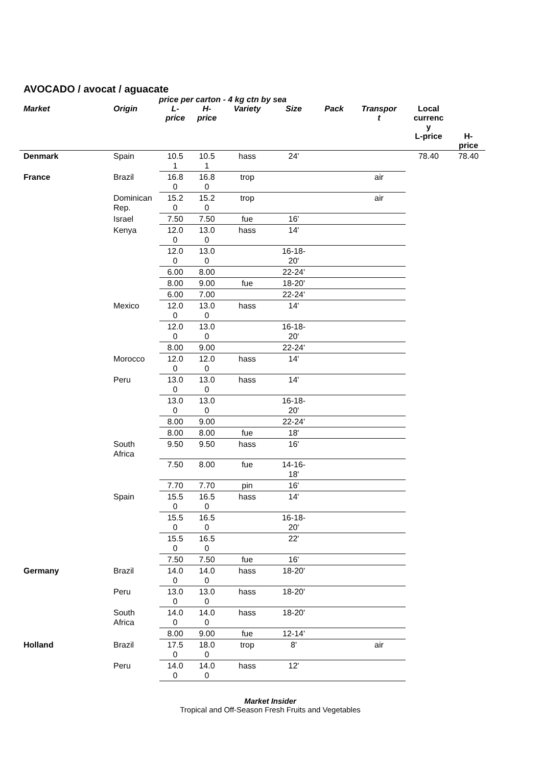AVOCADO / avocat / aguacate
price per carton - 4 kg ctn by sea
| Market | Origin | L- price | H- price | Variety | Size | Pack | Transpor t | Local currenc y L-price | H- price |
| --- | --- | --- | --- | --- | --- | --- | --- | --- | --- |
| Denmark | Spain | 10.5 1 | 10.5 1 | hass | 24' | | | 78.40 | 78.40 |
| France | Brazil | 16.8 0 | 16.8 0 | trop | | | air | | |
| | Dominican Rep. | 15.2 0 | 15.2 0 | trop | | | air | | |
| | Israel | 7.50 | 7.50 | fue | 16' | | | | |
| | Kenya | 12.0 0 | 13.0 0 | hass | 14' | | | | |
| | | 12.0 0 | 13.0 0 | | 16-18- 20' | | | | |
| | | 6.00 | 8.00 | | 22-24' | | | | |
| | | 8.00 | 9.00 | fue | 18-20' | | | | |
| | | 6.00 | 7.00 | | 22-24' | | | | |
| | Mexico | 12.0 0 | 13.0 0 | hass | 14' | | | | |
| | | 12.0 0 | 13.0 0 | | 16-18- 20' | | | | |
| | | 8.00 | 9.00 | | 22-24' | | | | |
| | Morocco | 12.0 0 | 12.0 0 | hass | 14' | | | | |
| | Peru | 13.0 0 | 13.0 0 | hass | 14' | | | | |
| | | 13.0 0 | 13.0 0 | | 16-18- 20' | | | | |
| | | 8.00 | 9.00 | | 22-24' | | | | |
| | | 8.00 | 8.00 | fue | 18' | | | | |
| | South Africa | 9.50 | 9.50 | hass | 16' | | | | |
| | | 7.50 | 8.00 | fue | 14-16- 18' | | | | |
| | | 7.70 | 7.70 | pin | 16' | | | | |
| | Spain | 15.5 0 | 16.5 0 | hass | 14' | | | | |
| | | 15.5 0 | 16.5 0 | | 16-18- 20' | | | | |
| | | 15.5 0 | 16.5 0 | | 22' | | | | |
| | | 7.50 | 7.50 | fue | 16' | | | | |
| Germany | Brazil | 14.0 0 | 14.0 0 | hass | 18-20' | | | | |
| | Peru | 13.0 0 | 13.0 0 | hass | 18-20' | | | | |
| | South Africa | 14.0 0 | 14.0 0 | hass | 18-20' | | | | |
| | | 8.00 | 9.00 | fue | 12-14' | | | | |
| Holland | Brazil | 17.5 0 | 18.0 0 | trop | 8' | | air | | |
| | Peru | 14.0 0 | 14.0 0 | hass | 12' | | | | |
Market Insider
Tropical and Off-Season Fresh Fruits and Vegetables